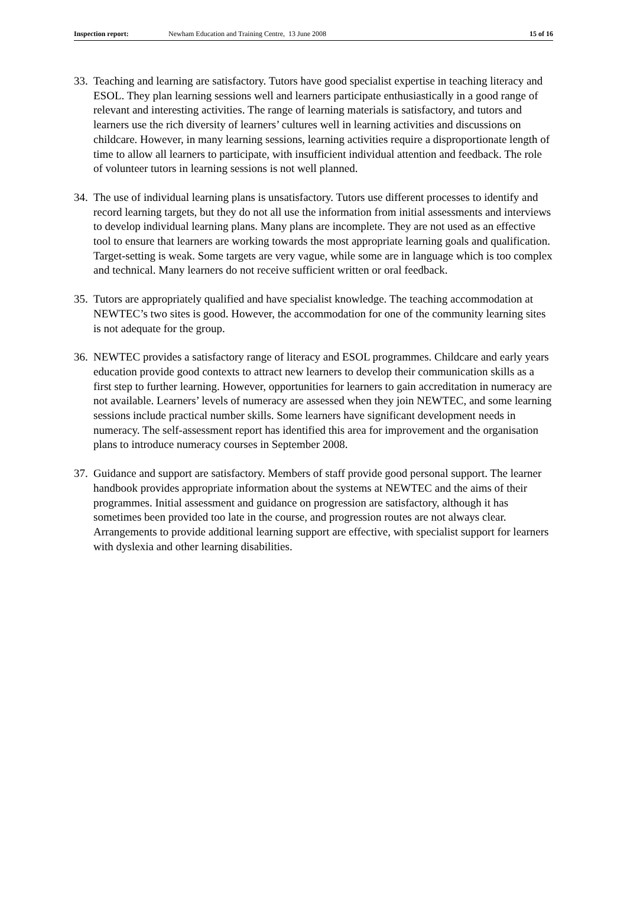Inspection report: Newham Education and Training Centre, 13 June 2008 15 of 16
33.
Teaching and learning are satisfactory. Tutors have good specialist expertise in teaching literacy and ESOL. They plan learning sessions well and learners participate enthusiastically in a good range of relevant and interesting activities. The range of learning materials is satisfactory, and tutors and learners use the rich diversity of learners’ cultures well in learning activities and discussions on childcare. However, in many learning sessions, learning activities require a disproportionate length of time to allow all learners to participate, with insufficient individual attention and feedback. The role of volunteer tutors in learning sessions is not well planned.
34.
The use of individual learning plans is unsatisfactory. Tutors use different processes to identify and record learning targets, but they do not all use the information from initial assessments and interviews to develop individual learning plans. Many plans are incomplete. They are not used as an effective tool to ensure that learners are working towards the most appropriate learning goals and qualification. Target-setting is weak. Some targets are very vague, while some are in language which is too complex and technical. Many learners do not receive sufficient written or oral feedback.
35.
Tutors are appropriately qualified and have specialist knowledge. The teaching accommodation at NEWTEC’s two sites is good. However, the accommodation for one of the community learning sites is not adequate for the group.
36.
NEWTEC provides a satisfactory range of literacy and ESOL programmes. Childcare and early years education provide good contexts to attract new learners to develop their communication skills as a first step to further learning. However, opportunities for learners to gain accreditation in numeracy are not available. Learners’ levels of numeracy are assessed when they join NEWTEC, and some learning sessions include practical number skills. Some learners have significant development needs in numeracy. The self-assessment report has identified this area for improvement and the organisation plans to introduce numeracy courses in September 2008.
37.
Guidance and support are satisfactory. Members of staff provide good personal support. The learner handbook provides appropriate information about the systems at NEWTEC and the aims of their programmes. Initial assessment and guidance on progression are satisfactory, although it has sometimes been provided too late in the course, and progression routes are not always clear. Arrangements to provide additional learning support are effective, with specialist support for learners with dyslexia and other learning disabilities.